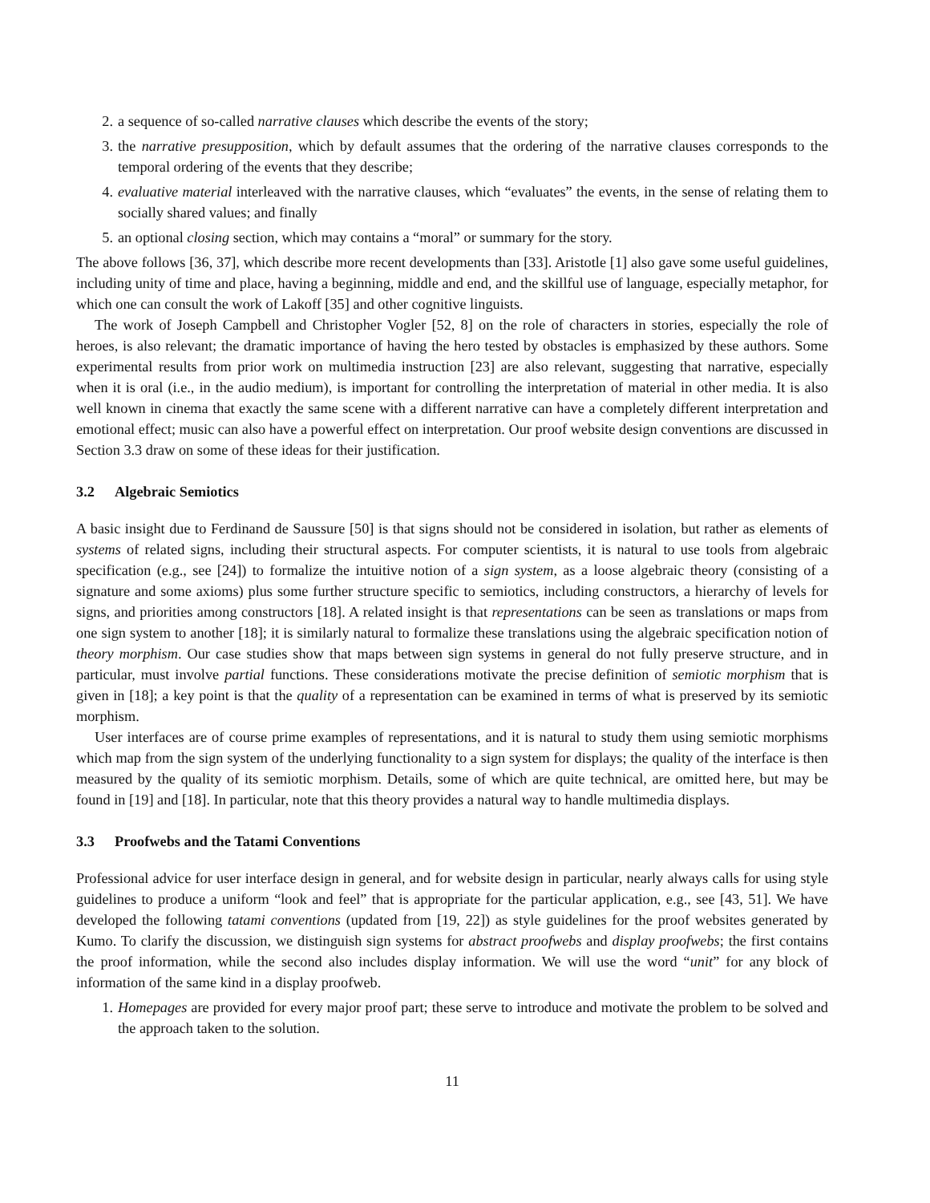2. a sequence of so-called narrative clauses which describe the events of the story;
3. the narrative presupposition, which by default assumes that the ordering of the narrative clauses corresponds to the temporal ordering of the events that they describe;
4. evaluative material interleaved with the narrative clauses, which “evaluates” the events, in the sense of relating them to socially shared values; and finally
5. an optional closing section, which may contains a “moral” or summary for the story.
The above follows [36, 37], which describe more recent developments than [33]. Aristotle [1] also gave some useful guidelines, including unity of time and place, having a beginning, middle and end, and the skillful use of language, especially metaphor, for which one can consult the work of Lakoff [35] and other cognitive linguists.
The work of Joseph Campbell and Christopher Vogler [52, 8] on the role of characters in stories, especially the role of heroes, is also relevant; the dramatic importance of having the hero tested by obstacles is emphasized by these authors. Some experimental results from prior work on multimedia instruction [23] are also relevant, suggesting that narrative, especially when it is oral (i.e., in the audio medium), is important for controlling the interpretation of material in other media. It is also well known in cinema that exactly the same scene with a different narrative can have a completely different interpretation and emotional effect; music can also have a powerful effect on interpretation. Our proof website design conventions are discussed in Section 3.3 draw on some of these ideas for their justification.
3.2 Algebraic Semiotics
A basic insight due to Ferdinand de Saussure [50] is that signs should not be considered in isolation, but rather as elements of systems of related signs, including their structural aspects. For computer scientists, it is natural to use tools from algebraic specification (e.g., see [24]) to formalize the intuitive notion of a sign system, as a loose algebraic theory (consisting of a signature and some axioms) plus some further structure specific to semiotics, including constructors, a hierarchy of levels for signs, and priorities among constructors [18]. A related insight is that representations can be seen as translations or maps from one sign system to another [18]; it is similarly natural to formalize these translations using the algebraic specification notion of theory morphism. Our case studies show that maps between sign systems in general do not fully preserve structure, and in particular, must involve partial functions. These considerations motivate the precise definition of semiotic morphism that is given in [18]; a key point is that the quality of a representation can be examined in terms of what is preserved by its semiotic morphism.
User interfaces are of course prime examples of representations, and it is natural to study them using semiotic morphisms which map from the sign system of the underlying functionality to a sign system for displays; the quality of the interface is then measured by the quality of its semiotic morphism. Details, some of which are quite technical, are omitted here, but may be found in [19] and [18]. In particular, note that this theory provides a natural way to handle multimedia displays.
3.3 Proofwebs and the Tatami Conventions
Professional advice for user interface design in general, and for website design in particular, nearly always calls for using style guidelines to produce a uniform “look and feel” that is appropriate for the particular application, e.g., see [43, 51]. We have developed the following tatami conventions (updated from [19, 22]) as style guidelines for the proof websites generated by Kumo. To clarify the discussion, we distinguish sign systems for abstract proofwebs and display proofwebs; the first contains the proof information, while the second also includes display information. We will use the word “unit” for any block of information of the same kind in a display proofweb.
1. Homepages are provided for every major proof part; these serve to introduce and motivate the problem to be solved and the approach taken to the solution.
11